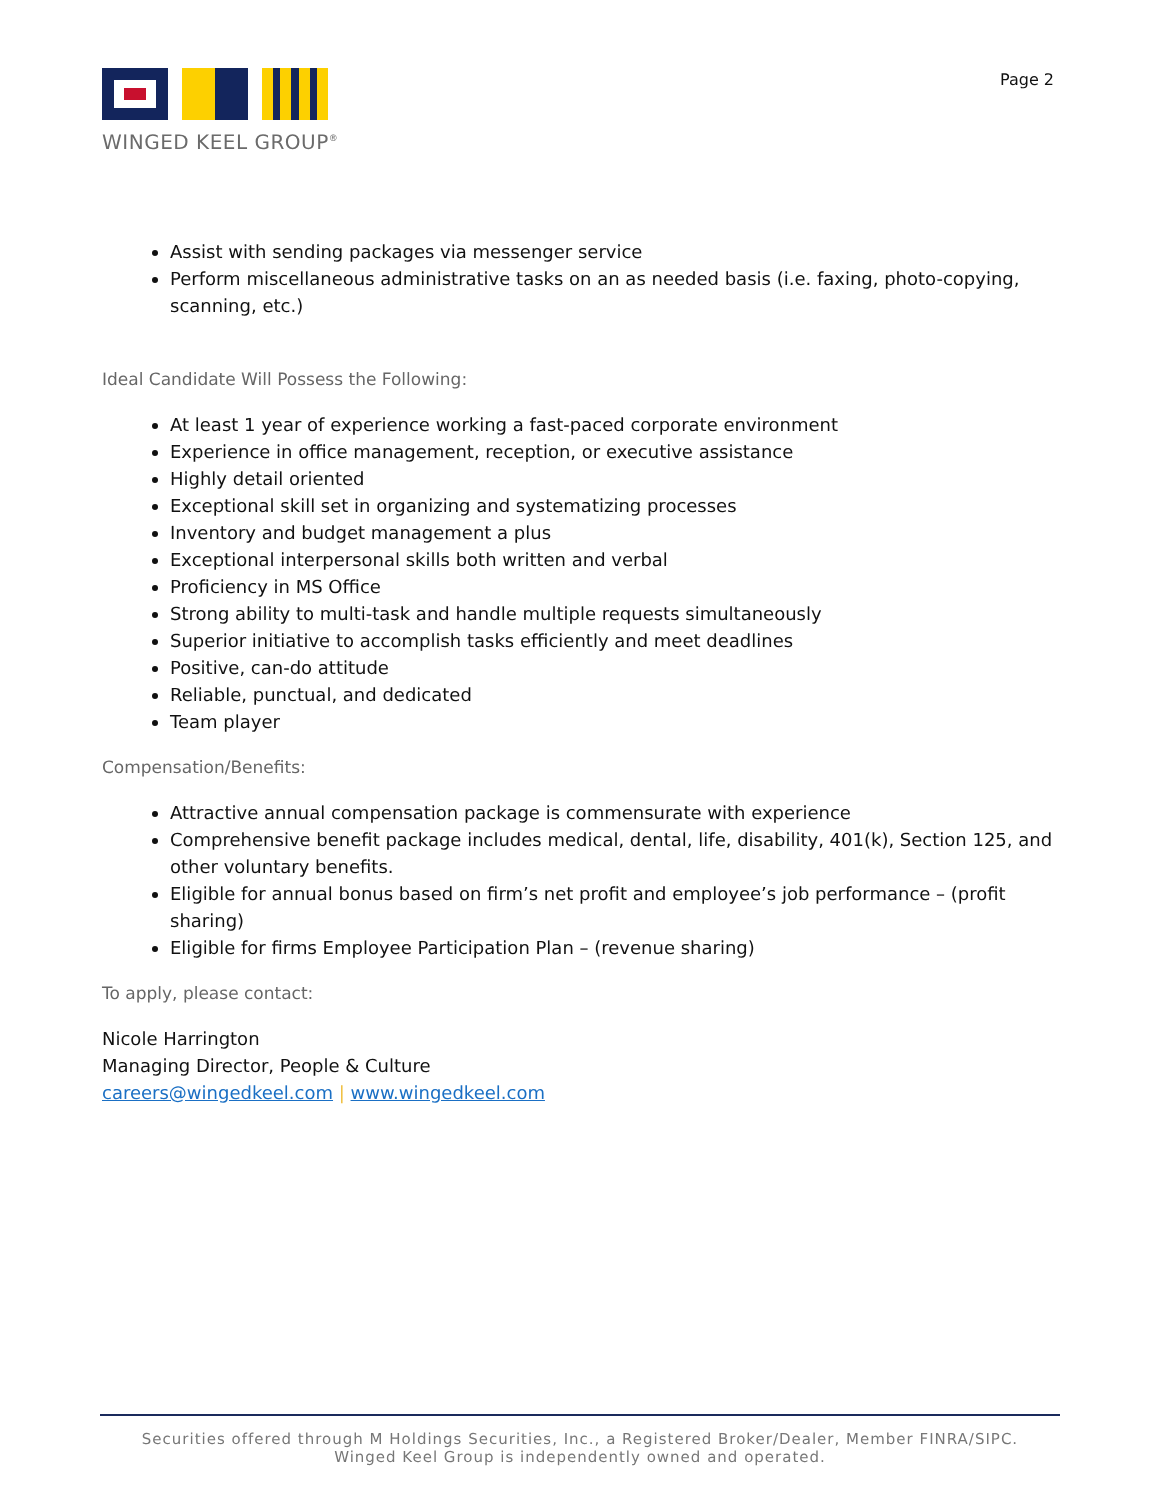WINGED KEEL GROUP<sup>®</sup>
Page 2
Assist with sending packages via messenger service
Perform miscellaneous administrative tasks on an as needed basis (i.e. faxing, photo-copying, scanning, etc.)
Ideal Candidate Will Possess the Following:
At least 1 year of experience working a fast-paced corporate environment
Experience in office management, reception, or executive assistance
Highly detail oriented
Exceptional skill set in organizing and systematizing processes
Inventory and budget management a plus
Exceptional interpersonal skills both written and verbal
Proficiency in MS Office
Strong ability to multi-task and handle multiple requests simultaneously
Superior initiative to accomplish tasks efficiently and meet deadlines
Positive, can-do attitude
Reliable, punctual, and dedicated
Team player
Compensation/Benefits:
Attractive annual compensation package is commensurate with experience
Comprehensive benefit package includes medical, dental, life, disability, 401(k), Section 125, and other voluntary benefits.
Eligible for annual bonus based on firm’s net profit and employee’s job performance – (profit sharing)
Eligible for firms Employee Participation Plan – (revenue sharing)
To apply, please contact:
Nicole Harrington
Managing Director, People & Culture
careers@wingedkeel.com | www.wingedkeel.com
Securities offered through M Holdings Securities, Inc., a Registered Broker/Dealer, Member FINRA/SIPC.
Winged Keel Group is independently owned and operated.